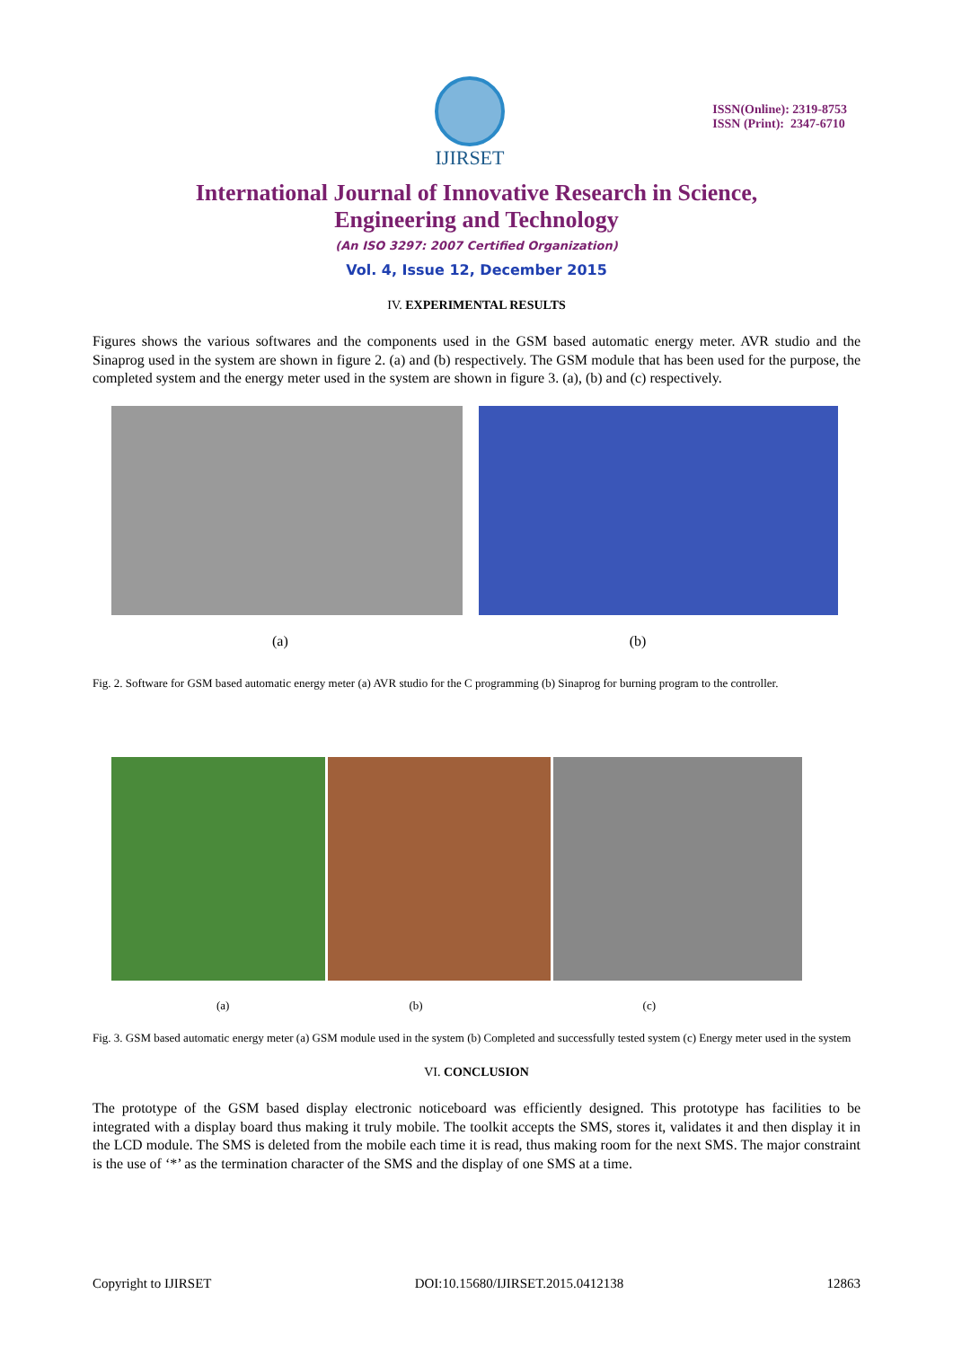IJIRSET
ISSN(Online): 2319-8753
ISSN (Print): 2347-6710
International Journal of Innovative Research in Science,
Engineering and Technology
(An ISO 3297: 2007 Certified Organization)
Vol. 4, Issue 12, December 2015
IV. EXPERIMENTAL RESULTS
Figures shows the various softwares and the components used in the GSM based automatic energy meter. AVR studio and the Sinaprog used in the system are shown in figure 2. (a) and (b) respectively. The GSM module that has been used for the purpose, the completed system and the energy meter used in the system are shown in figure 3. (a), (b) and (c) respectively.
(a) (b)
Fig. 2. Software for GSM based automatic energy meter (a) AVR studio for the C programming (b) Sinaprog for burning program to the controller.
(a) (b) (c)
Fig. 3. GSM based automatic energy meter (a) GSM module used in the system (b) Completed and successfully tested system (c) Energy meter used in the system
VI. CONCLUSION
The prototype of the GSM based display electronic noticeboard was efficiently designed. This prototype has facilities to be integrated with a display board thus making it truly mobile. The toolkit accepts the SMS, stores it, validates it and then display it in the LCD module. The SMS is deleted from the mobile each time it is read, thus making room for the next SMS. The major constraint is the use of ‘*’ as the termination character of the SMS and the display of one SMS at a time.
Copyright to IJIRSET DOI:10.15680/IJIRSET.2015.0412138 12863